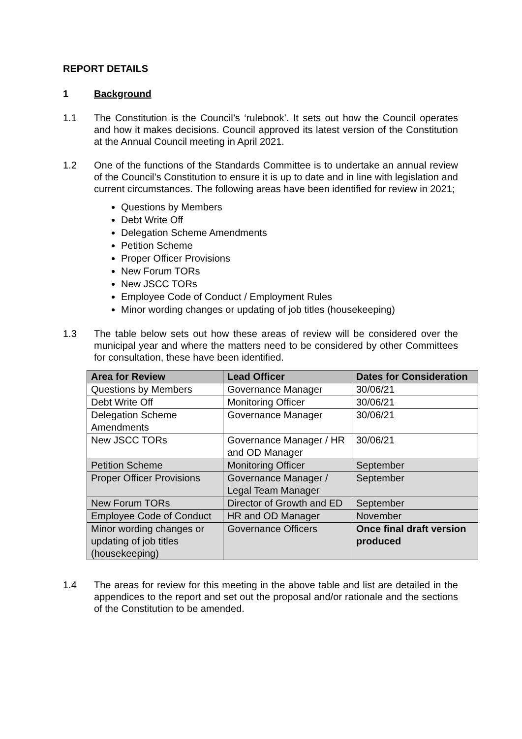REPORT DETAILS
1 Background
1.1 The Constitution is the Council’s ‘rulebook’. It sets out how the Council operates and how it makes decisions. Council approved its latest version of the Constitution at the Annual Council meeting in April 2021.
1.2 One of the functions of the Standards Committee is to undertake an annual review of the Council’s Constitution to ensure it is up to date and in line with legislation and current circumstances. The following areas have been identified for review in 2021;
Questions by Members
Debt Write Off
Delegation Scheme Amendments
Petition Scheme
Proper Officer Provisions
New Forum TORs
New JSCC TORs
Employee Code of Conduct / Employment Rules
Minor wording changes or updating of job titles (housekeeping)
1.3 The table below sets out how these areas of review will be considered over the municipal year and where the matters need to be considered by other Committees for consultation, these have been identified.
| Area for Review | Lead Officer | Dates for Consideration |
| --- | --- | --- |
| Questions by Members | Governance Manager | 30/06/21 |
| Debt Write Off | Monitoring Officer | 30/06/21 |
| Delegation Scheme Amendments | Governance Manager | 30/06/21 |
| New JSCC TORs | Governance Manager / HR and OD Manager | 30/06/21 |
| Petition Scheme | Monitoring Officer | September |
| Proper Officer Provisions | Governance Manager / Legal Team Manager | September |
| New Forum TORs | Director of Growth and ED | September |
| Employee Code of Conduct | HR and OD Manager | November |
| Minor wording changes or updating of job titles (housekeeping) | Governance Officers | Once final draft version produced |
1.4 The areas for review for this meeting in the above table and list are detailed in the appendices to the report and set out the proposal and/or rationale and the sections of the Constitution to be amended.